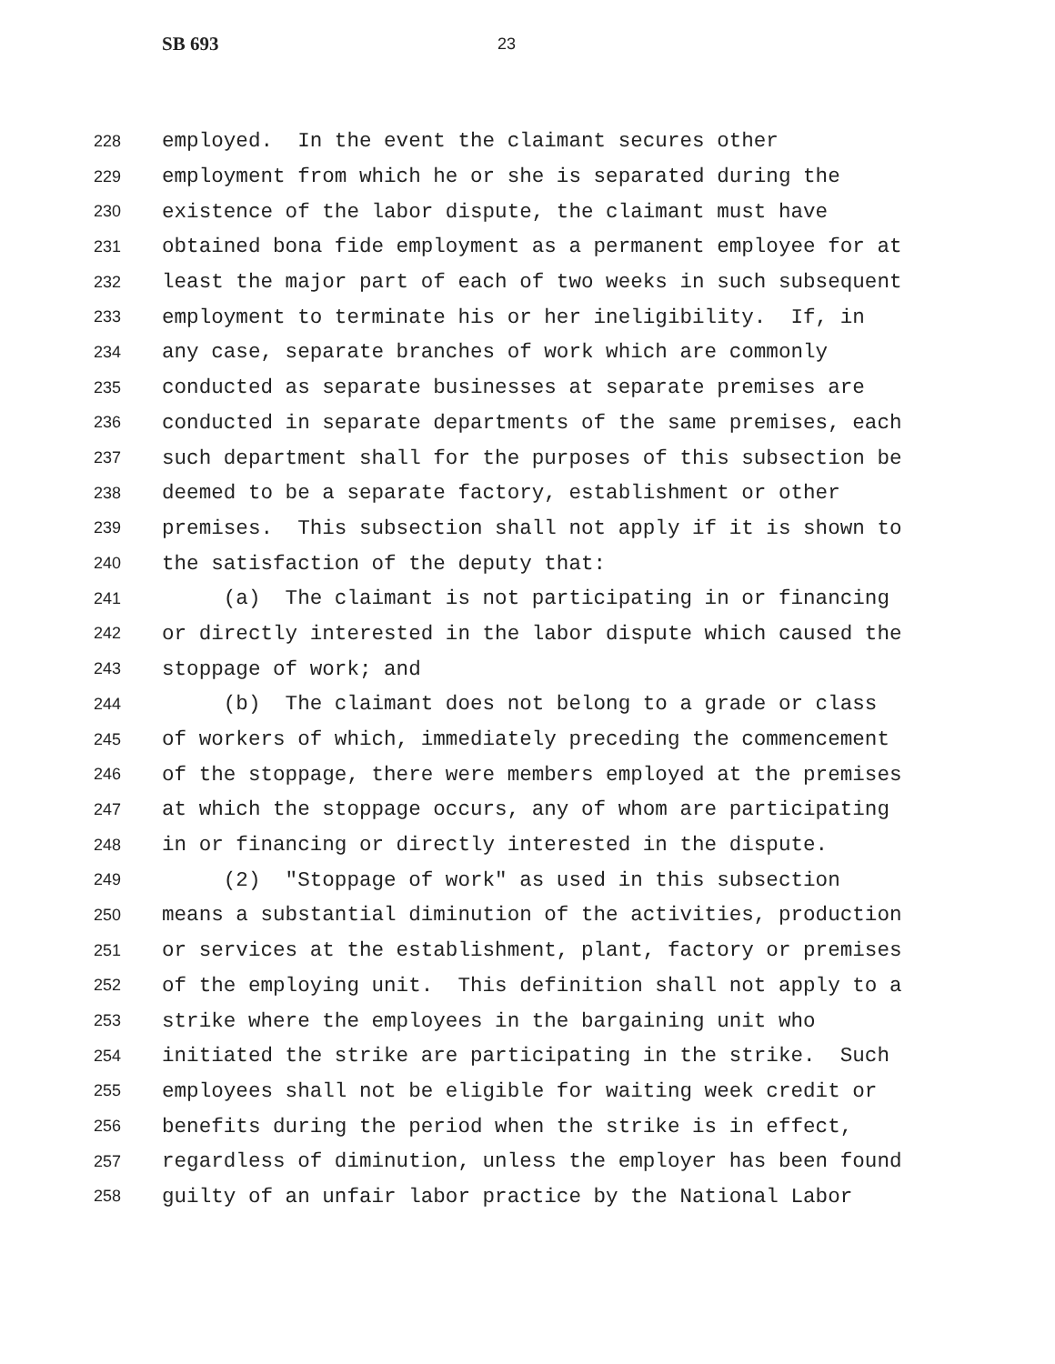SB 693 23
228 employed. In the event the claimant secures other
229 employment from which he or she is separated during the
230 existence of the labor dispute, the claimant must have
231 obtained bona fide employment as a permanent employee for at
232 least the major part of each of two weeks in such subsequent
233 employment to terminate his or her ineligibility. If, in
234 any case, separate branches of work which are commonly
235 conducted as separate businesses at separate premises are
236 conducted in separate departments of the same premises, each
237 such department shall for the purposes of this subsection be
238 deemed to be a separate factory, establishment or other
239 premises. This subsection shall not apply if it is shown to
240 the satisfaction of the deputy that:
241 (a) The claimant is not participating in or financing
242 or directly interested in the labor dispute which caused the
243 stoppage of work; and
244 (b) The claimant does not belong to a grade or class
245 of workers of which, immediately preceding the commencement
246 of the stoppage, there were members employed at the premises
247 at which the stoppage occurs, any of whom are participating
248 in or financing or directly interested in the dispute.
249 (2) "Stoppage of work" as used in this subsection
250 means a substantial diminution of the activities, production
251 or services at the establishment, plant, factory or premises
252 of the employing unit. This definition shall not apply to a
253 strike where the employees in the bargaining unit who
254 initiated the strike are participating in the strike. Such
255 employees shall not be eligible for waiting week credit or
256 benefits during the period when the strike is in effect,
257 regardless of diminution, unless the employer has been found
258 guilty of an unfair labor practice by the National Labor